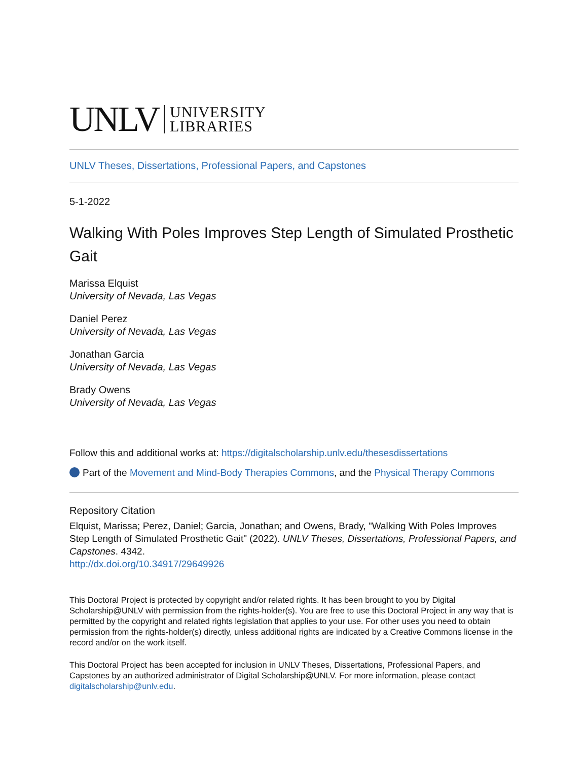UNLV UNIVERSITY
LIBRARIES
UNLV Theses, Dissertations, Professional Papers, and Capstones
5-1-2022
Walking With Poles Improves Step Length of Simulated Prosthetic Gait
Marissa Elquist
University of Nevada, Las Vegas
Daniel Perez
University of Nevada, Las Vegas
Jonathan Garcia
University of Nevada, Las Vegas
Brady Owens
University of Nevada, Las Vegas
Follow this and additional works at: https://digitalscholarship.unlv.edu/thesesdissertations
Part of the Movement and Mind-Body Therapies Commons, and the Physical Therapy Commons
Repository Citation
Elquist, Marissa; Perez, Daniel; Garcia, Jonathan; and Owens, Brady, "Walking With Poles Improves Step Length of Simulated Prosthetic Gait" (2022). UNLV Theses, Dissertations, Professional Papers, and Capstones. 4342.
http://dx.doi.org/10.34917/29649926
This Doctoral Project is protected by copyright and/or related rights. It has been brought to you by Digital Scholarship@UNLV with permission from the rights-holder(s). You are free to use this Doctoral Project in any way that is permitted by the copyright and related rights legislation that applies to your use. For other uses you need to obtain permission from the rights-holder(s) directly, unless additional rights are indicated by a Creative Commons license in the record and/or on the work itself.
This Doctoral Project has been accepted for inclusion in UNLV Theses, Dissertations, Professional Papers, and Capstones by an authorized administrator of Digital Scholarship@UNLV. For more information, please contact digitalscholarship@unlv.edu.